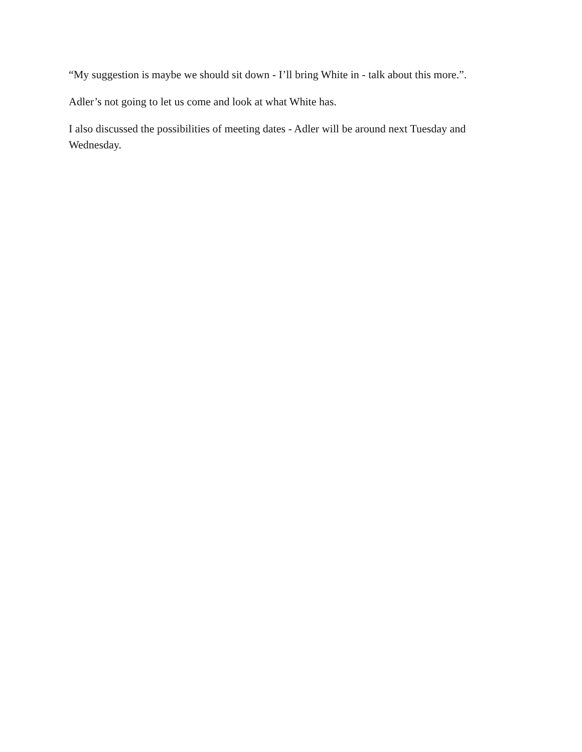“My suggestion is maybe we should sit down - I’ll bring White in - talk about this more.”.
Adler’s not going to let us come and look at what White has.
I also discussed the possibilities of meeting dates - Adler will be around next Tuesday and Wednesday.